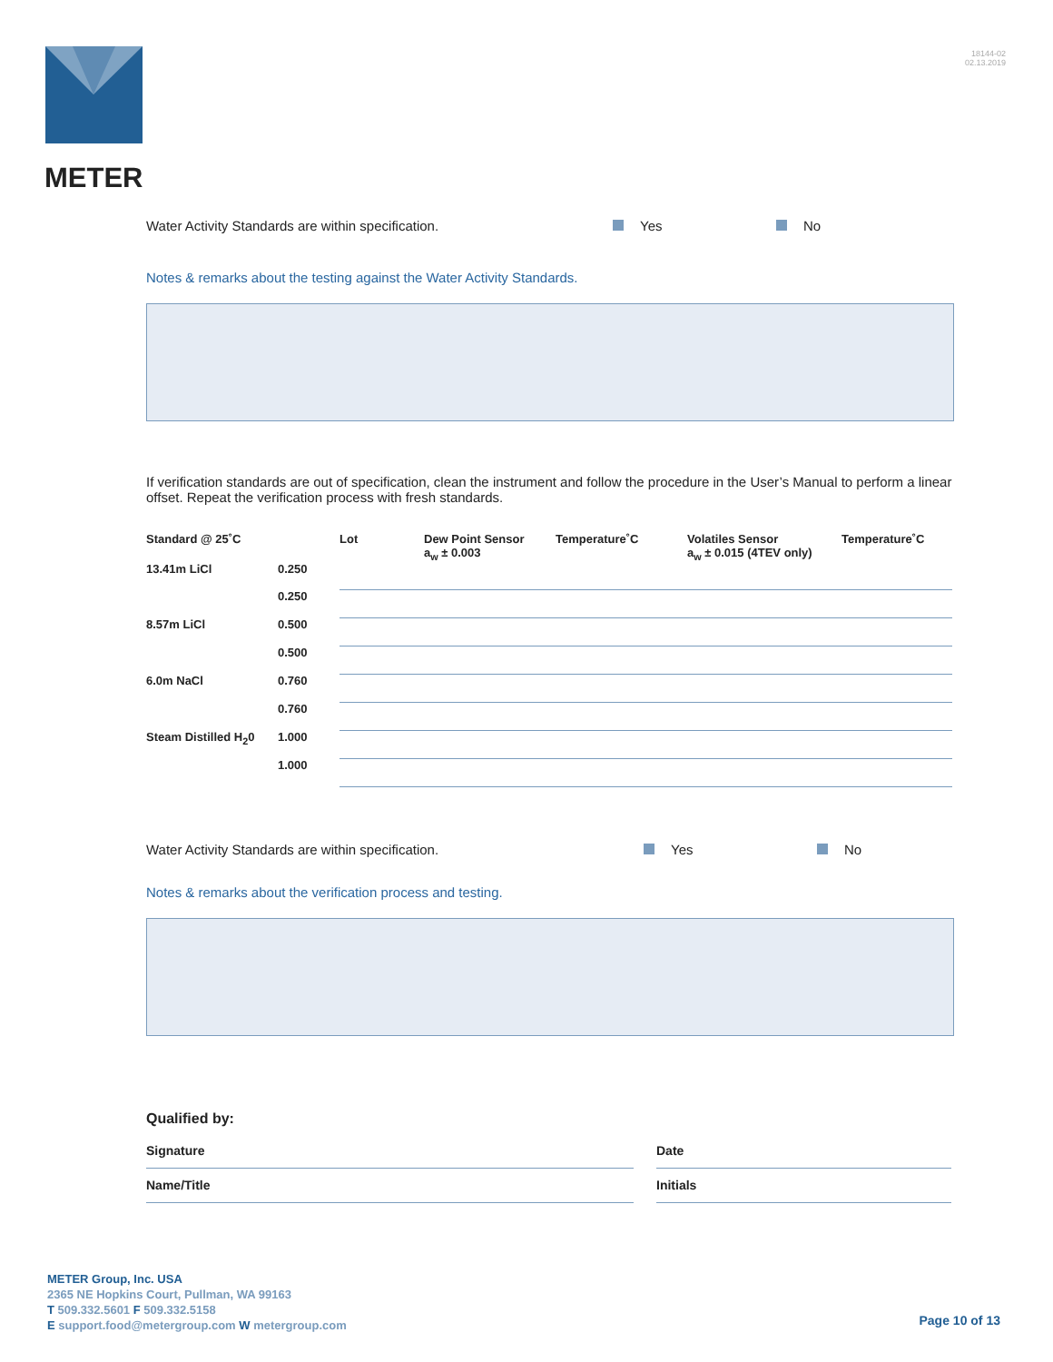METER
18144-02
02.13.2019
Water Activity Standards are within specification. Yes No
Notes & remarks about the testing against the Water Activity Standards.
If verification standards are out of specification, clean the instrument and follow the procedure in the User’s Manual to perform a linear offset. Repeat the verification process with fresh standards.
| Standard @ 25˚C | | Lot | Dew Point Sensor a<sub>w</sub> ± 0.003 | Temperature˚C | Volatiles Sensor a<sub>w</sub> ± 0.015 (4TEV only) | Temperature˚C |
| --- | --- | --- | --- | --- | --- | --- |
| 13.41m LiCl | 0.250 | | | | | |
| | 0.250 | | | | | |
| 8.57m LiCl | 0.500 | | | | | |
| | 0.500 | | | | | |
| 6.0m NaCl | 0.760 | | | | | |
| | 0.760 | | | | | |
| Steam Distilled H<sub>2</sub>0 | 1.000 | | | | | |
| | 1.000 | | | | | |
Water Activity Standards are within specification. Yes No
Notes & remarks about the verification process and testing.
Qualified by:
Signature
Name/Title
Date
Initials
METER Group, Inc. USA
2365 NE Hopkins Court, Pullman, WA 99163
T 509.332.5601 F 509.332.5158
E support.food@metergroup.com W metergroup.com
Page 10 of 13